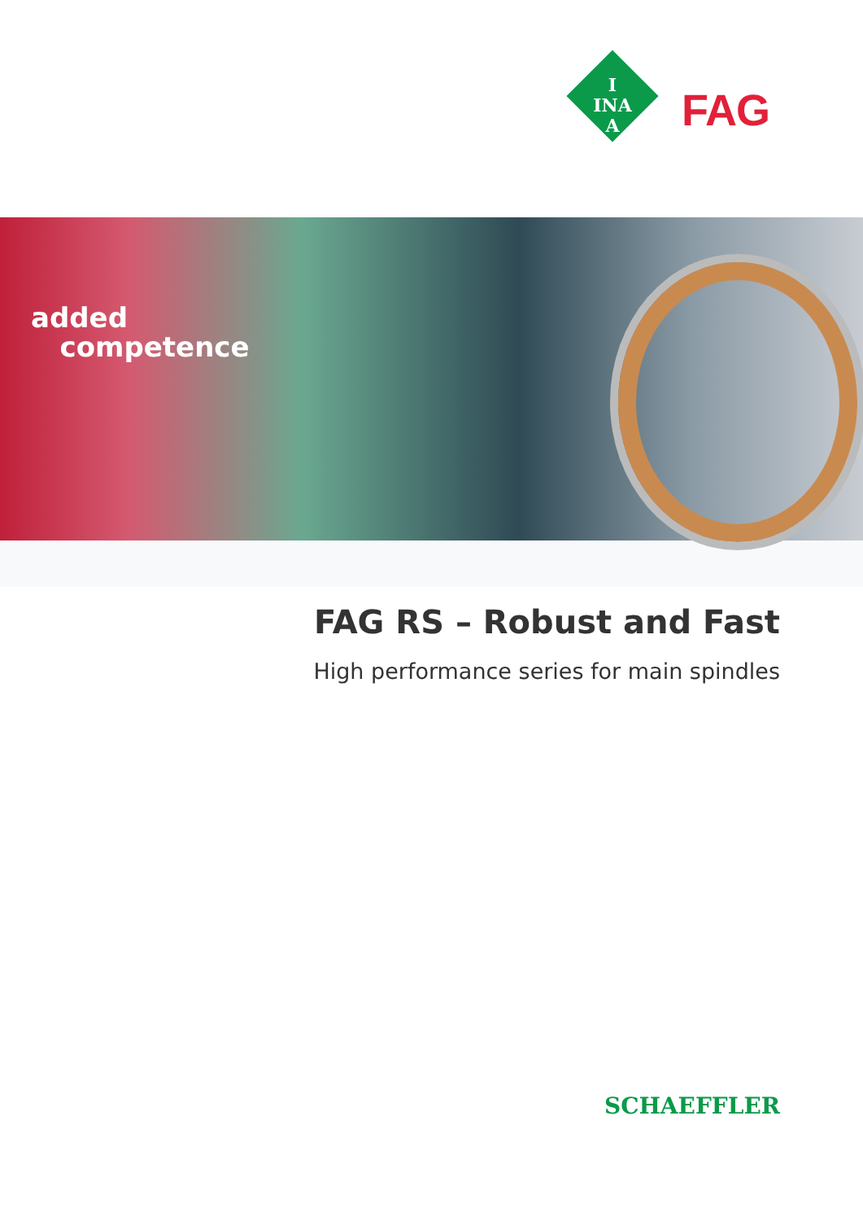I
INA
A
FAG
added
competence
FAG RS – Robust and Fast
High performance series for main spindles
SCHAEFFLER